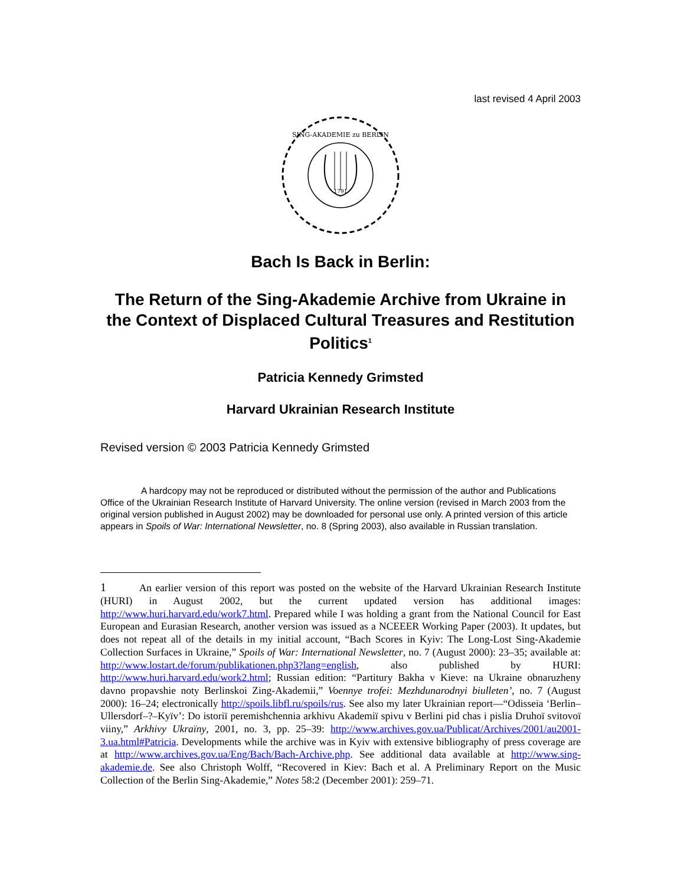last revised 4 April 2003
1791
SING-AKADEMIE zu BERLIN
Bach Is Back in Berlin:
The Return of the Sing-Akademie Archive from Ukraine in the Context of Displaced Cultural Treasures and Restitution Politics<sup>1</sup>
Patricia Kennedy Grimsted
Harvard Ukrainian Research Institute
Revised version © 2003 Patricia Kennedy Grimsted
A hardcopy may not be reproduced or distributed without the permission of the author and Publications Office of the Ukrainian Research Institute of Harvard University. The online version (revised in March 2003 from the original version published in August 2002) may be downloaded for personal use only. A printed version of this article appears in Spoils of War: International Newsletter, no. 8 (Spring 2003), also available in Russian translation.
1 An earlier version of this report was posted on the website of the Harvard Ukrainian Research Institute (HURI) in August 2002, but the current updated version has additional images: http://www.huri.harvard.edu/work7.html. Prepared while I was holding a grant from the National Council for East European and Eurasian Research, another version was issued as a NCEEER Working Paper (2003). It updates, but does not repeat all of the details in my initial account, “Bach Scores in Kyiv: The Long-Lost Sing-Akademie Collection Surfaces in Ukraine,” Spoils of War: International Newsletter, no. 7 (August 2000): 23–35; available at: http://www.lostart.de/forum/publikationen.php3?lang=english, also published by HURI: http://www.huri.harvard.edu/work2.html; Russian edition: “Partitury Bakha v Kieve: na Ukraine obnaruzheny davno propavshie noty Berlinskoi Zing-Akademii,” Voennye trofei: Mezhdunarodnyi biulleten’, no. 7 (August 2000): 16–24; electronically http://spoils.libfl.ru/spoils/rus. See also my later Ukrainian report—“Odisseia ‘Berlin–Ullersdorf–?–Kyïv’: Do istoriï peremishchennia arkhivu Akademiï spivu v Berlini pid chas i pislia Druhoï svitovoï viiny,” Arkhivy Ukraïny, 2001, no. 3, pp. 25–39: http://www.archives.gov.ua/Publicat/Archives/2001/au2001-3.ua.html#Patricia. Developments while the archive was in Kyiv with extensive bibliography of press coverage are at http://www.archives.gov.ua/Eng/Bach/Bach-Archive.php. See additional data available at http://www.sing-akademie.de. See also Christoph Wolff, “Recovered in Kiev: Bach et al. A Preliminary Report on the Music Collection of the Berlin Sing-Akademie,” Notes 58:2 (December 2001): 259–71.